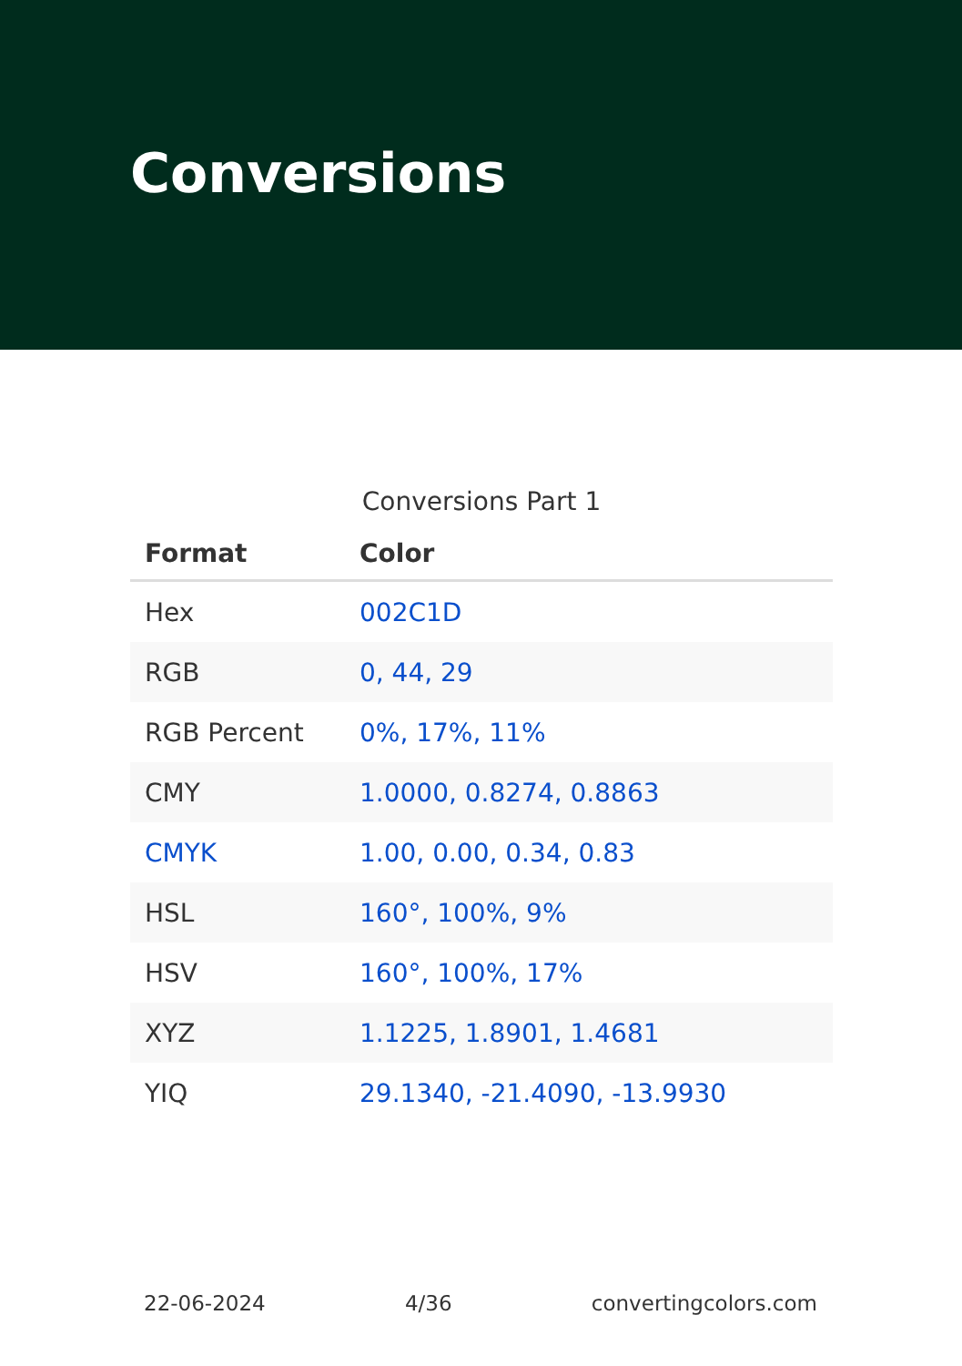Conversions
Conversions Part 1
| Format | Color |
| --- | --- |
| Hex | 002C1D |
| RGB | 0, 44, 29 |
| RGB Percent | 0%, 17%, 11% |
| CMY | 1.0000, 0.8274, 0.8863 |
| CMYK | 1.00, 0.00, 0.34, 0.83 |
| HSL | 160°, 100%, 9% |
| HSV | 160°, 100%, 17% |
| XYZ | 1.1225, 1.8901, 1.4681 |
| YIQ | 29.1340, -21.4090, -13.9930 |
22-06-2024 4/36 convertingcolors.com